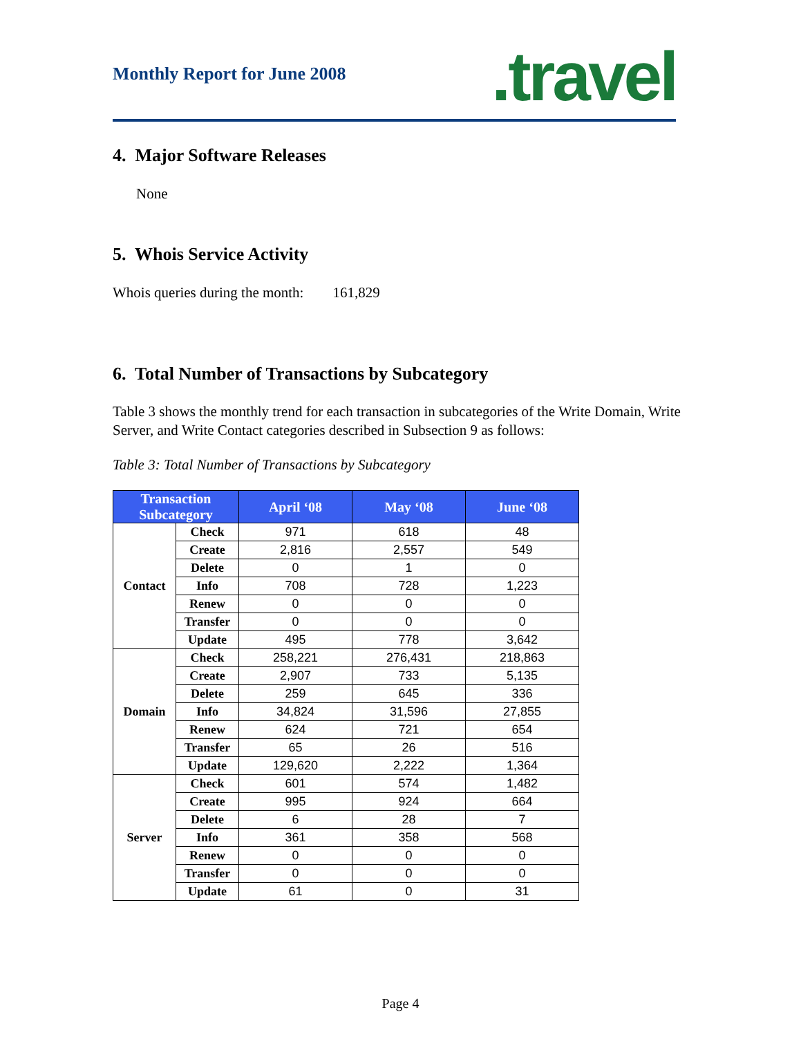Monthly Report for June 2008 .travel
4. Major Software Releases
None
5. Whois Service Activity
Whois queries during the month: 161,829
6. Total Number of Transactions by Subcategory
Table 3 shows the monthly trend for each transaction in subcategories of the Write Domain, Write Server, and Write Contact categories described in Subsection 9 as follows:
Table 3: Total Number of Transactions by Subcategory
| Transaction Subcategory | | April ‘08 | May ‘08 | June ‘08 |
| --- | --- | --- | --- | --- |
| Contact | Check | 971 | 618 | 48 |
| | Create | 2,816 | 2,557 | 549 |
| | Delete | 0 | 1 | 0 |
| | Info | 708 | 728 | 1,223 |
| | Renew | 0 | 0 | 0 |
| | Transfer | 0 | 0 | 0 |
| | Update | 495 | 778 | 3,642 |
| Domain | Check | 258,221 | 276,431 | 218,863 |
| | Create | 2,907 | 733 | 5,135 |
| | Delete | 259 | 645 | 336 |
| | Info | 34,824 | 31,596 | 27,855 |
| | Renew | 624 | 721 | 654 |
| | Transfer | 65 | 26 | 516 |
| | Update | 129,620 | 2,222 | 1,364 |
| Server | Check | 601 | 574 | 1,482 |
| | Create | 995 | 924 | 664 |
| | Delete | 6 | 28 | 7 |
| | Info | 361 | 358 | 568 |
| | Renew | 0 | 0 | 0 |
| | Transfer | 0 | 0 | 0 |
| | Update | 61 | 0 | 31 |
Page 4